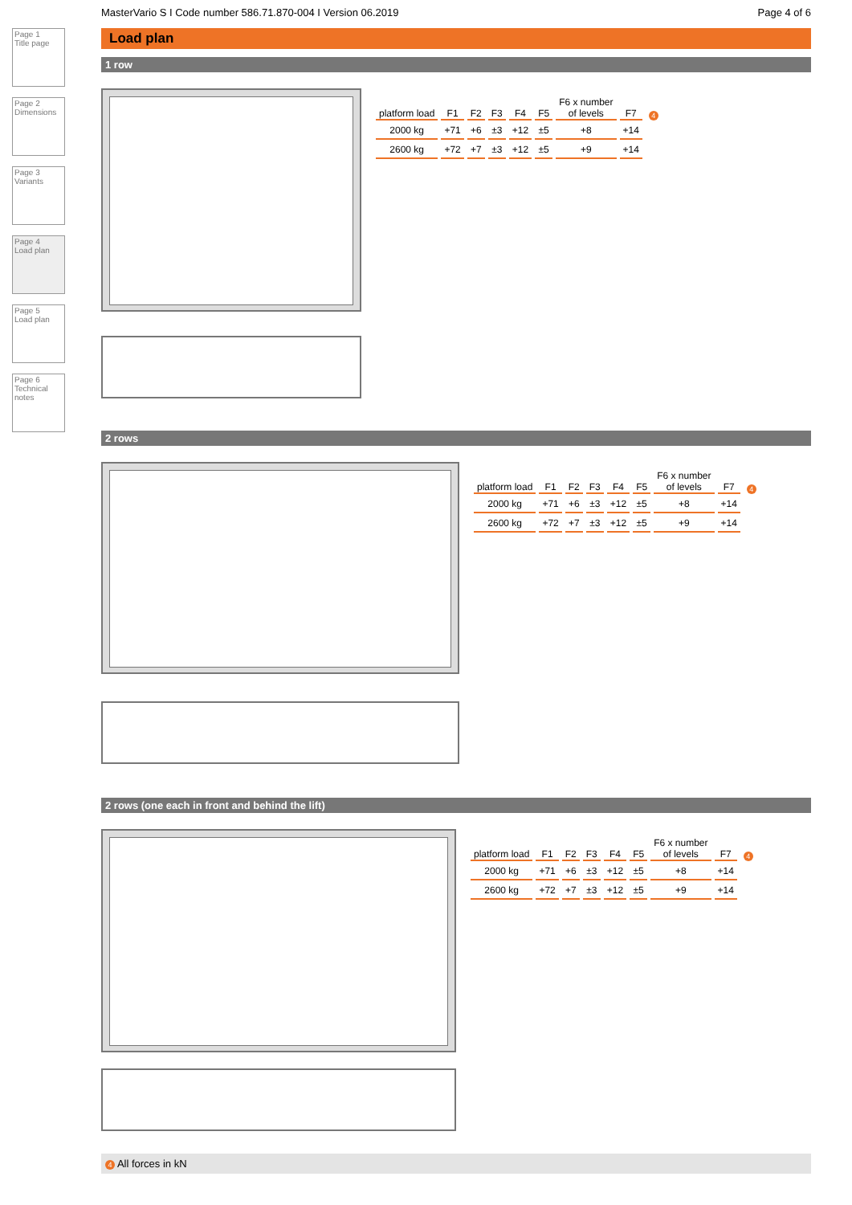Page 1
Title page
Page 2
Dimensions
Page 3
Variants
Page 4
Load plan
Page 5
Load plan
Page 6
Technical notes
MasterVario S I Code number 586.71.870-004 I Version 06.2019 Page 4 of 6
Load plan
1 row
| platform load | F1 | F2 | F3 | F4 | F5 | F6 x number of levels | F7 | 4 |
| --- | --- | --- | --- | --- | --- | --- | --- | --- |
| 2000 kg | +71 | +6 | ±3 | +12 | ±5 | +8 | +14 | |
| 2600 kg | +72 | +7 | ±3 | +12 | ±5 | +9 | +14 | |
2 rows
| platform load | F1 | F2 | F3 | F4 | F5 | F6 x number of levels | F7 | 4 |
| --- | --- | --- | --- | --- | --- | --- | --- | --- |
| 2000 kg | +71 | +6 | ±3 | +12 | ±5 | +8 | +14 | |
| 2600 kg | +72 | +7 | ±3 | +12 | ±5 | +9 | +14 | |
2 rows (one each in front and behind the lift)
| platform load | F1 | F2 | F3 | F4 | F5 | F6 x number of levels | F7 | 4 |
| --- | --- | --- | --- | --- | --- | --- | --- | --- |
| 2000 kg | +71 | +6 | ±3 | +12 | ±5 | +8 | +14 | |
| 2600 kg | +72 | +7 | ±3 | +12 | ±5 | +9 | +14 | |
4 All forces in kN